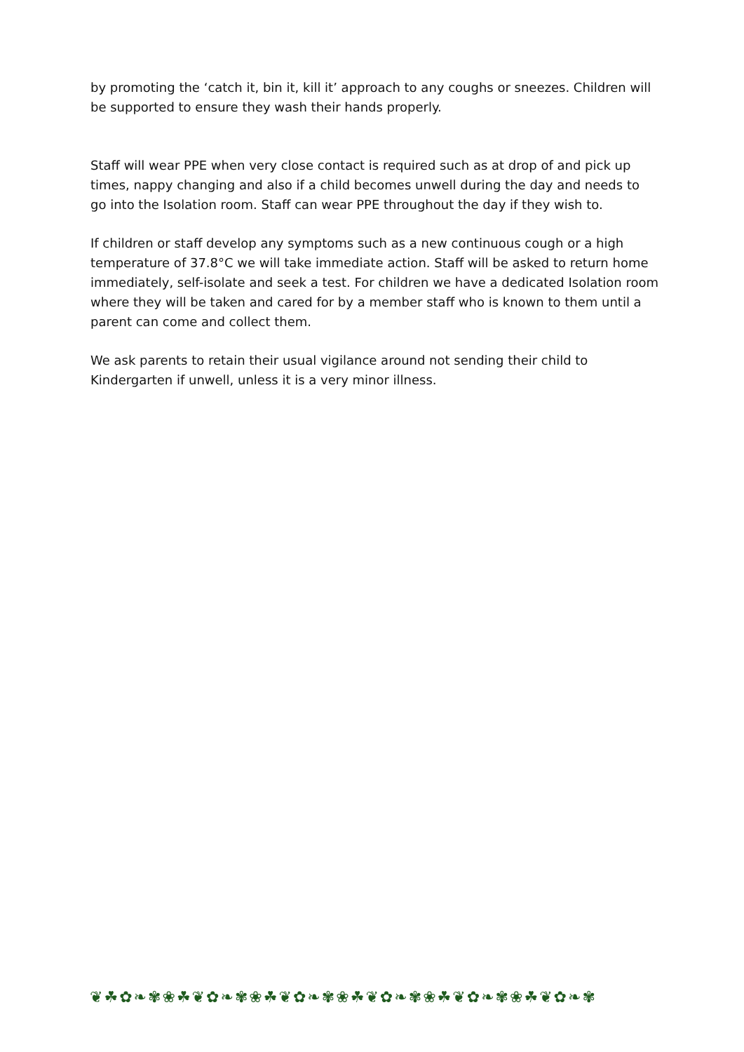by promoting the ‘catch it, bin it, kill it’ approach to any coughs or sneezes. Children will be supported to ensure they wash their hands properly.
Staff will wear PPE when very close contact is required such as at drop of and pick up times, nappy changing and also if a child becomes unwell during the day and needs to go into the Isolation room. Staff can wear PPE throughout the day if they wish to.
If children or staff develop any symptoms such as a new continuous cough or a high temperature of 37.8°C we will take immediate action. Staff will be asked to return home immediately, self-isolate and seek a test. For children we have a dedicated Isolation room where they will be taken and cared for by a member staff who is known to them until a parent can come and collect them.
We ask parents to retain their usual vigilance around not sending their child to Kindergarten if unwell, unless it is a very minor illness.
❦☘✿❧✾❀☘❦✿❧✾❀☘❦✿❧✾❀☘❦✿❧✾❀☘❦✿❧✾❀☘❦✿❧✾